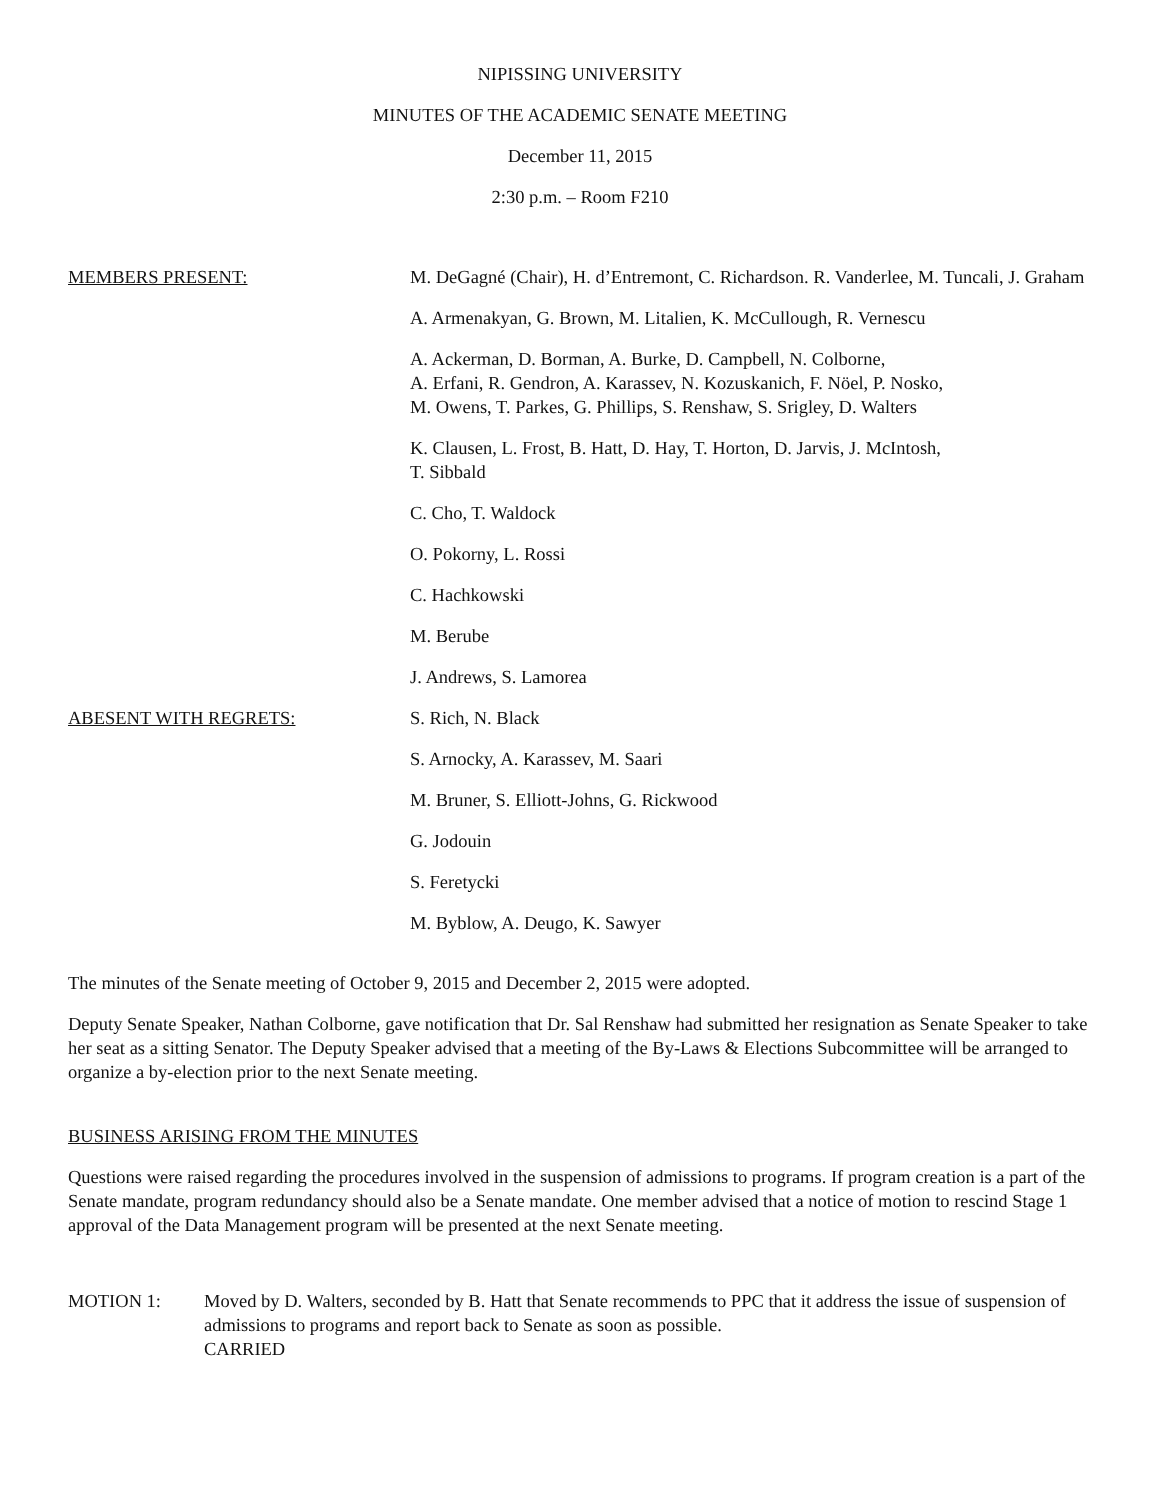NIPISSING UNIVERSITY
MINUTES OF THE ACADEMIC SENATE MEETING
December 11, 2015
2:30 p.m. – Room F210
MEMBERS PRESENT: M. DeGagné (Chair), H. d’Entremont, C. Richardson. R. Vanderlee, M. Tuncali, J. Graham
A. Armenakyan, G. Brown, M. Litalien, K. McCullough, R. Vernescu
A. Ackerman, D. Borman, A. Burke, D. Campbell, N. Colborne,
A. Erfani, R. Gendron, A. Karassev, N. Kozuskanich, F. Nöel, P. Nosko,
M. Owens, T. Parkes, G. Phillips, S. Renshaw, S. Srigley, D. Walters
K. Clausen, L. Frost, B. Hatt, D. Hay, T. Horton, D. Jarvis, J. McIntosh,
T. Sibbald
C. Cho, T. Waldock
O. Pokorny, L. Rossi
C. Hachkowski
M. Berube
J. Andrews, S. Lamorea
ABESENT WITH REGRETS: S. Rich, N. Black
S. Arnocky, A. Karassev, M. Saari
M. Bruner, S. Elliott-Johns, G. Rickwood
G. Jodouin
S. Feretycki
M. Byblow, A. Deugo, K. Sawyer
The minutes of the Senate meeting of October 9, 2015 and December 2, 2015 were adopted.
Deputy Senate Speaker, Nathan Colborne, gave notification that Dr. Sal Renshaw had submitted her resignation as Senate Speaker to take her seat as a sitting Senator. The Deputy Speaker advised that a meeting of the By-Laws & Elections Subcommittee will be arranged to organize a by-election prior to the next Senate meeting.
BUSINESS ARISING FROM THE MINUTES
Questions were raised regarding the procedures involved in the suspension of admissions to programs. If program creation is a part of the Senate mandate, program redundancy should also be a Senate mandate. One member advised that a notice of motion to rescind Stage 1 approval of the Data Management program will be presented at the next Senate meeting.
MOTION 1: Moved by D. Walters, seconded by B. Hatt that Senate recommends to PPC that it address the issue of suspension of admissions to programs and report back to Senate as soon as possible.
CARRIED